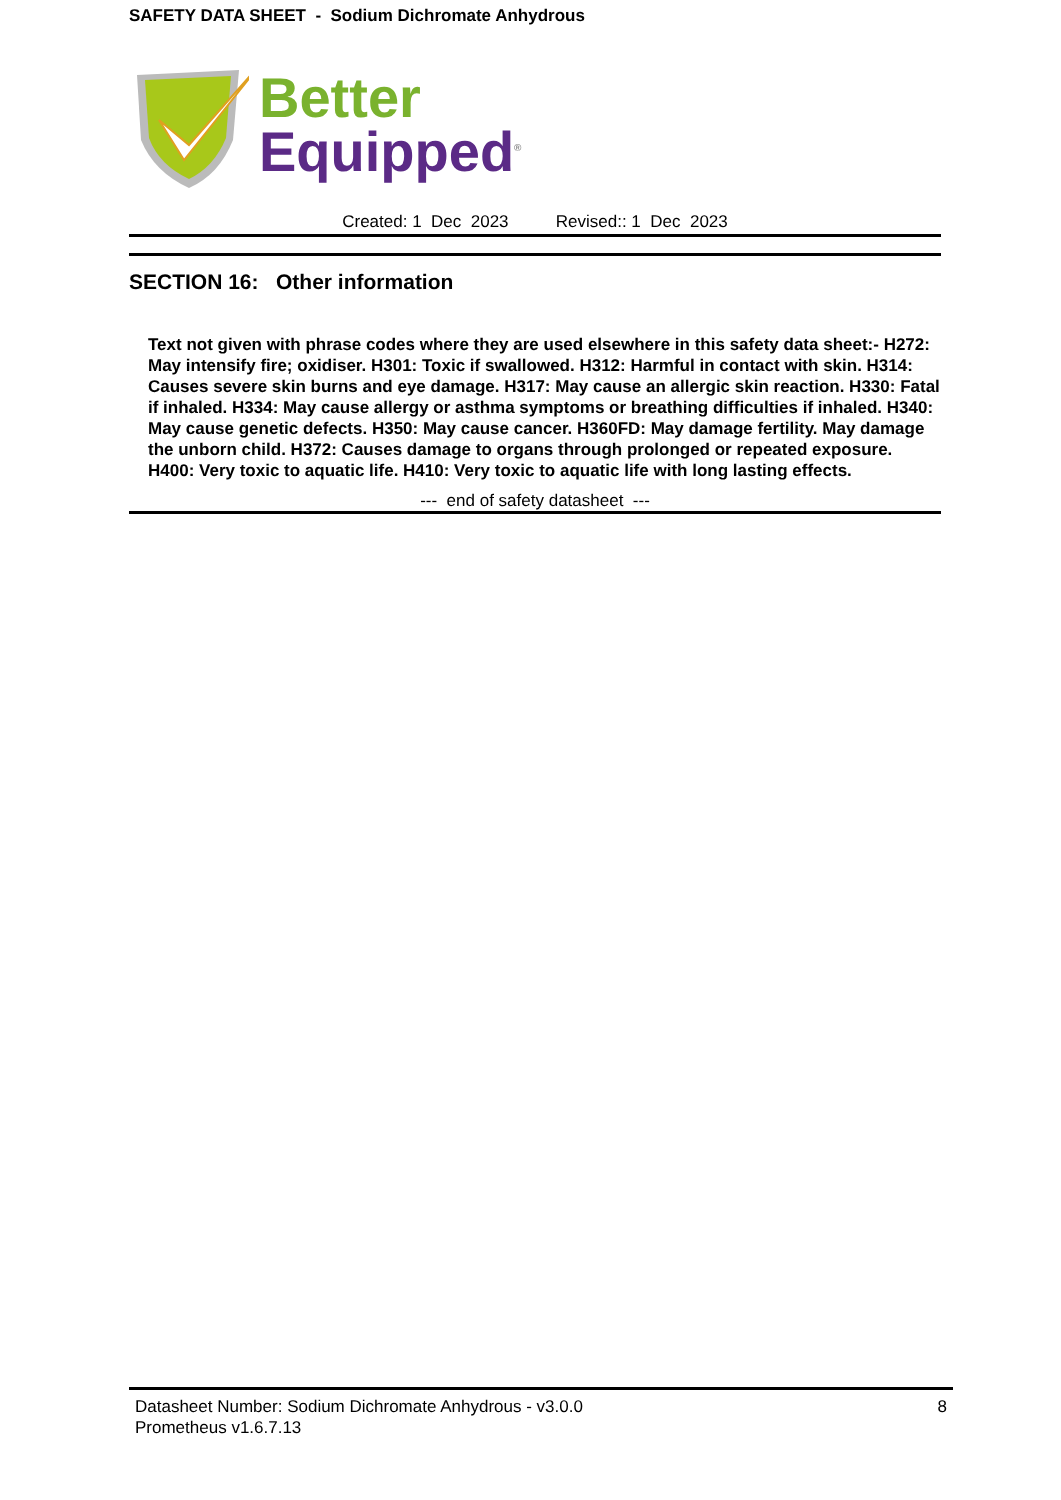SAFETY DATA SHEET - Sodium Dichromate Anhydrous
Better
Equipped<sup>®</sup>
Created: 1 Dec 2023 Revised:: 1 Dec 2023
SECTION 16: Other information
Text not given with phrase codes where they are used elsewhere in this safety data sheet:- H272: May intensify fire; oxidiser. H301: Toxic if swallowed. H312: Harmful in contact with skin. H314: Causes severe skin burns and eye damage. H317: May cause an allergic skin reaction. H330: Fatal if inhaled. H334: May cause allergy or asthma symptoms or breathing difficulties if inhaled. H340: May cause genetic defects. H350: May cause cancer. H360FD: May damage fertility. May damage the unborn child. H372: Causes damage to organs through prolonged or repeated exposure. H400: Very toxic to aquatic life. H410: Very toxic to aquatic life with long lasting effects.
--- end of safety datasheet ---
Datasheet Number: Sodium Dichromate Anhydrous - v3.0.0 8
Prometheus v1.6.7.13